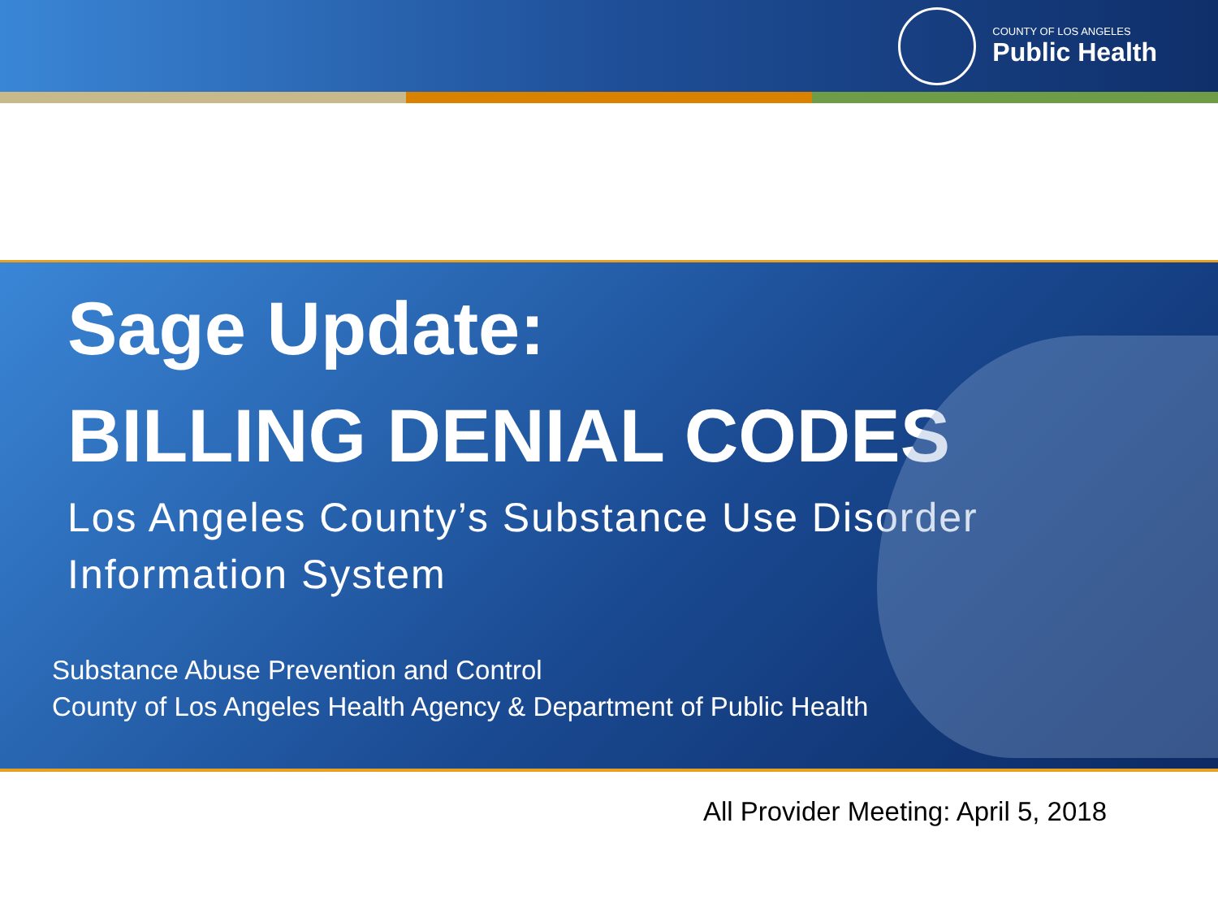COUNTY OF LOS ANGELES
Public Health
Sage Update:
BILLING DENIAL CODES
Los Angeles County’s Substance Use Disorder
Information System
Substance Abuse Prevention and Control
County of Los Angeles Health Agency & Department of Public Health
All Provider Meeting: April 5, 2018